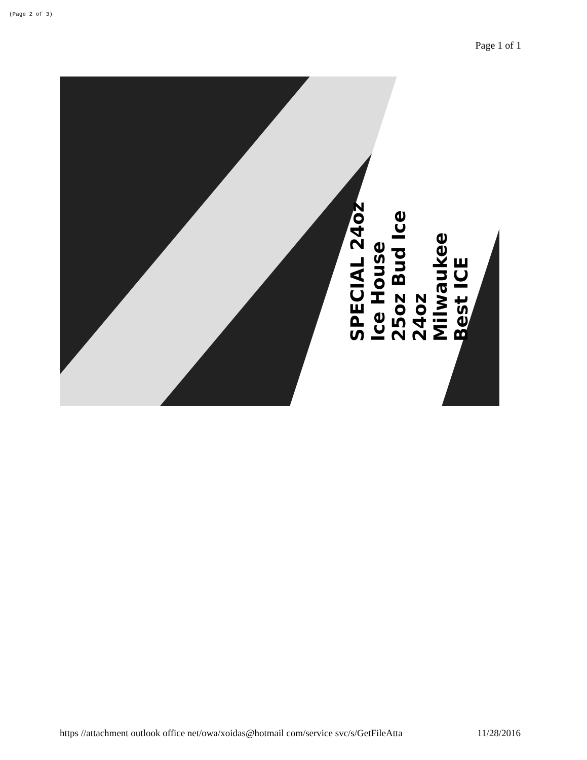(Page 2 of 3)
Page 1 of 1
SPECIAL 24oz Ice House 25oz Bud Ice 24oz Milwaukee Best ICE
https //attachment outlook office net/owa/xoidas@hotmail com/service svc/s/GetFileAtta 11/28/2016